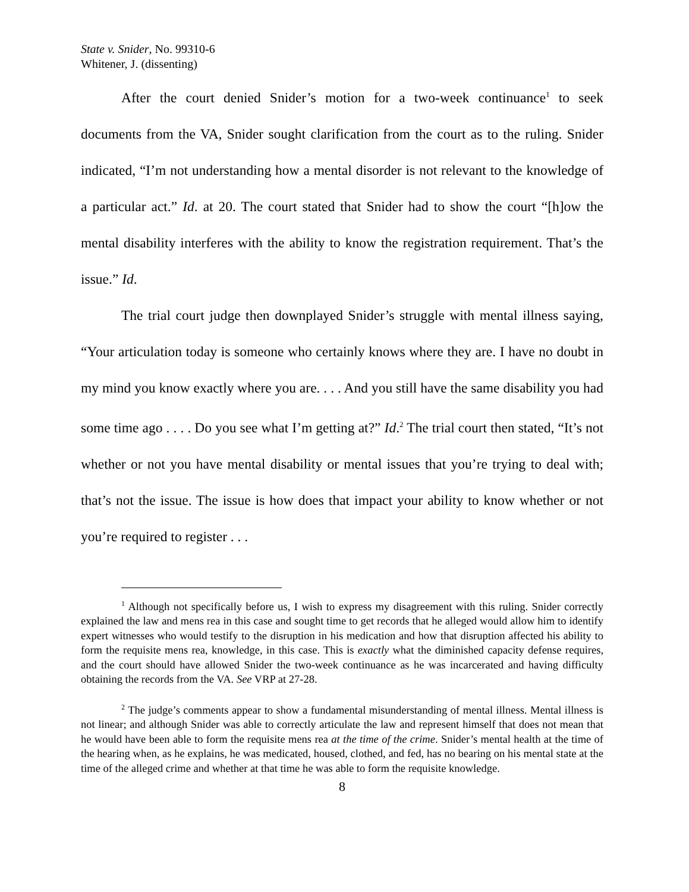State v. Snider, No. 99310-6
Whitener, J. (dissenting)
After the court denied Snider’s motion for a two-week continuance<sup>1</sup> to seek documents from the VA, Snider sought clarification from the court as to the ruling. Snider indicated, “I’m not understanding how a mental disorder is not relevant to the knowledge of a particular act.” Id. at 20. The court stated that Snider had to show the court “[h]ow the mental disability interferes with the ability to know the registration requirement. That’s the issue.” Id.
The trial court judge then downplayed Snider’s struggle with mental illness saying, “Your articulation today is someone who certainly knows where they are. I have no doubt in my mind you know exactly where you are. . . . And you still have the same disability you had some time ago . . . . Do you see what I’m getting at?” Id.<sup>2</sup> The trial court then stated, “It’s not whether or not you have mental disability or mental issues that you’re trying to deal with; that’s not the issue. The issue is how does that impact your ability to know whether or not you’re required to register . . .
<sup>1</sup> Although not specifically before us, I wish to express my disagreement with this ruling. Snider correctly explained the law and mens rea in this case and sought time to get records that he alleged would allow him to identify expert witnesses who would testify to the disruption in his medication and how that disruption affected his ability to form the requisite mens rea, knowledge, in this case. This is exactly what the diminished capacity defense requires, and the court should have allowed Snider the two-week continuance as he was incarcerated and having difficulty obtaining the records from the VA. See VRP at 27-28.
<sup>2</sup> The judge’s comments appear to show a fundamental misunderstanding of mental illness. Mental illness is not linear; and although Snider was able to correctly articulate the law and represent himself that does not mean that he would have been able to form the requisite mens rea at the time of the crime. Snider’s mental health at the time of the hearing when, as he explains, he was medicated, housed, clothed, and fed, has no bearing on his mental state at the time of the alleged crime and whether at that time he was able to form the requisite knowledge.
8